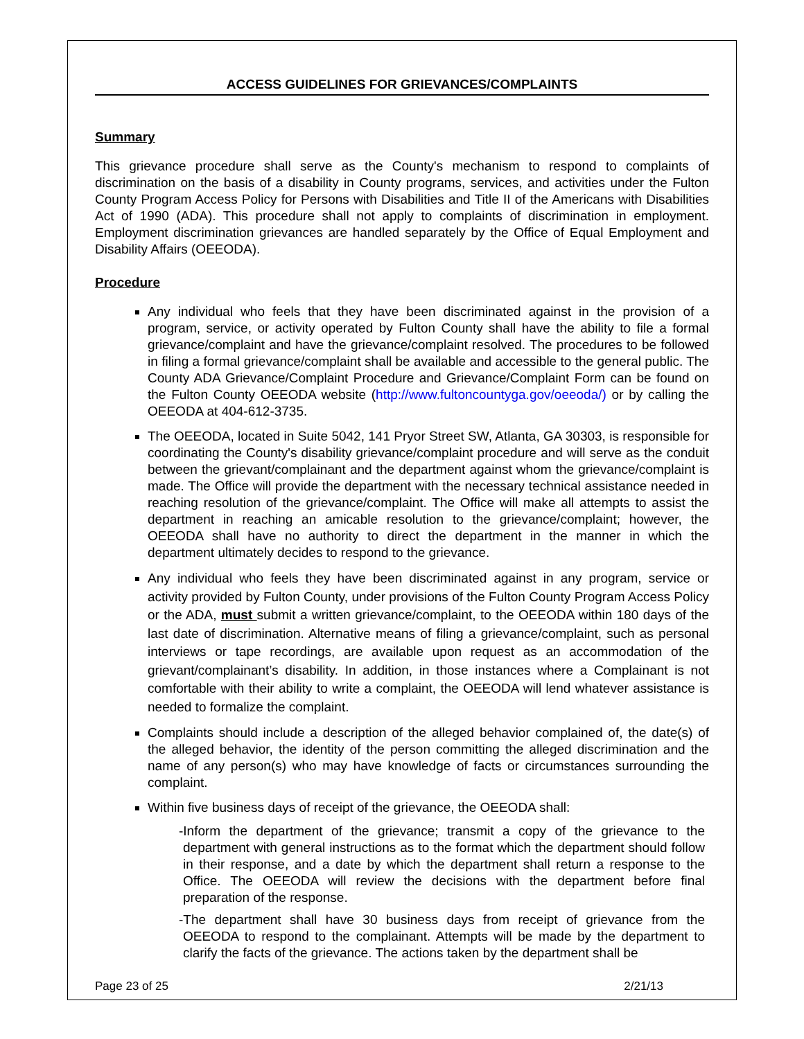ACCESS GUIDELINES FOR GRIEVANCES/COMPLAINTS
Summary
This grievance procedure shall serve as the County's mechanism to respond to complaints of discrimination on the basis of a disability in County programs, services, and activities under the Fulton County Program Access Policy for Persons with Disabilities and Title II of the Americans with Disabilities Act of 1990 (ADA). This procedure shall not apply to complaints of discrimination in employment. Employment discrimination grievances are handled separately by the Office of Equal Employment and Disability Affairs (OEEODA).
Procedure
Any individual who feels that they have been discriminated against in the provision of a program, service, or activity operated by Fulton County shall have the ability to file a formal grievance/complaint and have the grievance/complaint resolved. The procedures to be followed in filing a formal grievance/complaint shall be available and accessible to the general public. The County ADA Grievance/Complaint Procedure and Grievance/Complaint Form can be found on the Fulton County OEEODA website (http://www.fultoncountyga.gov/oeeoda/) or by calling the OEEODA at 404-612-3735.
The OEEODA, located in Suite 5042, 141 Pryor Street SW, Atlanta, GA 30303, is responsible for coordinating the County's disability grievance/complaint procedure and will serve as the conduit between the grievant/complainant and the department against whom the grievance/complaint is made. The Office will provide the department with the necessary technical assistance needed in reaching resolution of the grievance/complaint. The Office will make all attempts to assist the department in reaching an amicable resolution to the grievance/complaint; however, the OEEODA shall have no authority to direct the department in the manner in which the department ultimately decides to respond to the grievance.
Any individual who feels they have been discriminated against in any program, service or activity provided by Fulton County, under provisions of the Fulton County Program Access Policy or the ADA, must submit a written grievance/complaint, to the OEEODA within 180 days of the last date of discrimination. Alternative means of filing a grievance/complaint, such as personal interviews or tape recordings, are available upon request as an accommodation of the grievant/complainant’s disability. In addition, in those instances where a Complainant is not comfortable with their ability to write a complaint, the OEEODA will lend whatever assistance is needed to formalize the complaint.
Complaints should include a description of the alleged behavior complained of, the date(s) of the alleged behavior, the identity of the person committing the alleged discrimination and the name of any person(s) who may have knowledge of facts or circumstances surrounding the complaint.
Within five business days of receipt of the grievance, the OEEODA shall:
-Inform the department of the grievance; transmit a copy of the grievance to the department with general instructions as to the format which the department should follow in their response, and a date by which the department shall return a response to the Office. The OEEODA will review the decisions with the department before final preparation of the response.
-The department shall have 30 business days from receipt of grievance from the OEEODA to respond to the complainant. Attempts will be made by the department to clarify the facts of the grievance. The actions taken by the department shall be
Page 23 of 25 2/21/13